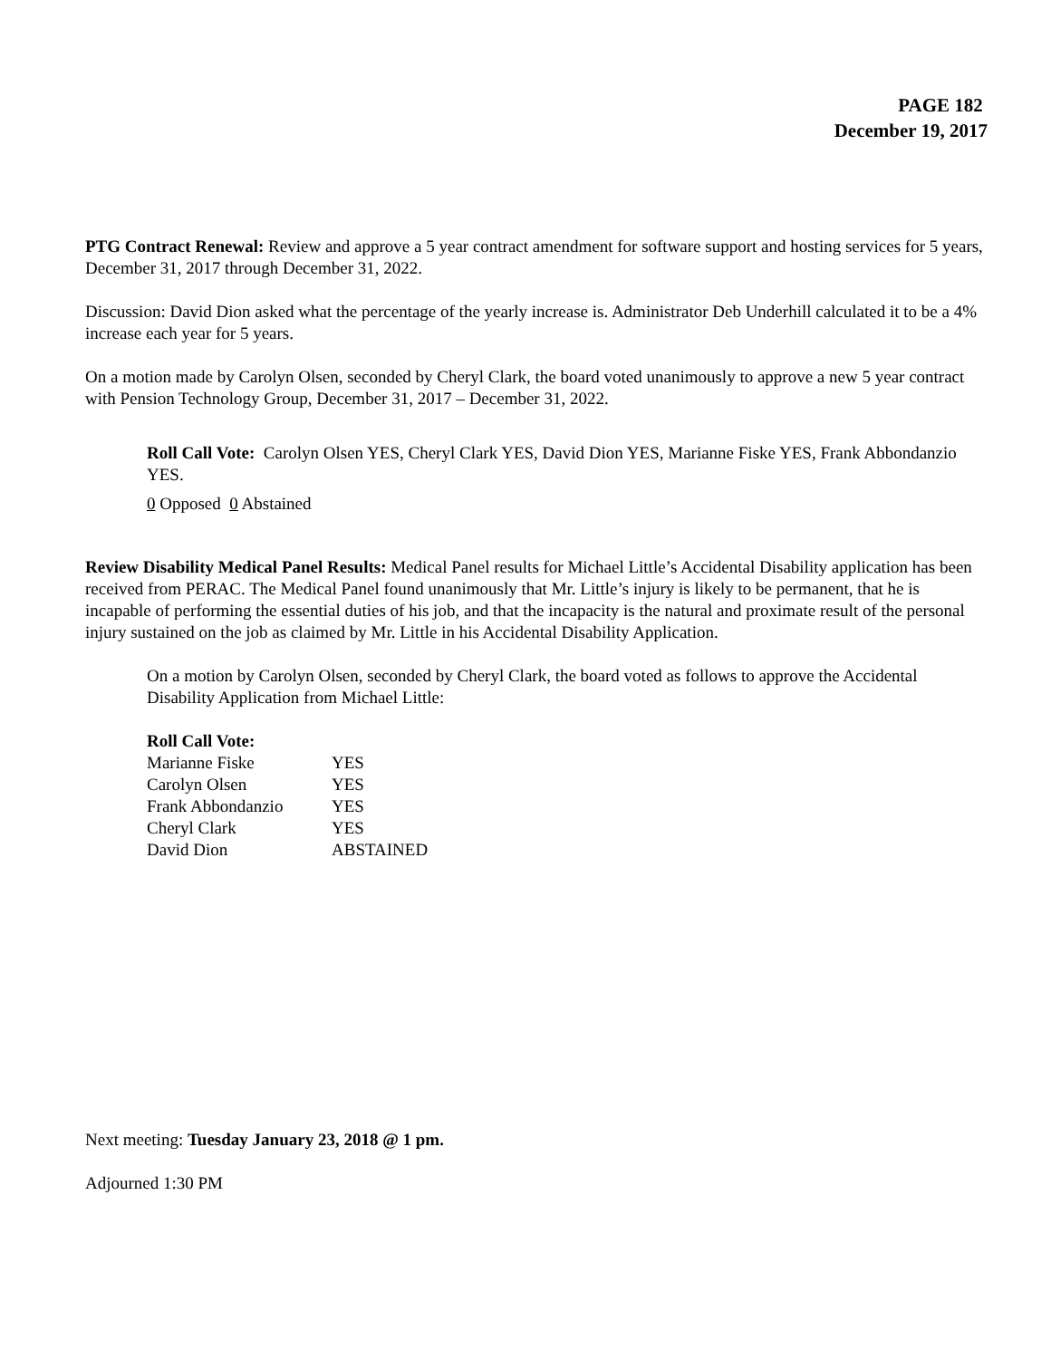PAGE 182
December 19, 2017
PTG Contract Renewal: Review and approve a 5 year contract amendment for software support and hosting services for 5 years, December 31, 2017 through December 31, 2022.
Discussion: David Dion asked what the percentage of the yearly increase is. Administrator Deb Underhill calculated it to be a 4% increase each year for 5 years.
On a motion made by Carolyn Olsen, seconded by Cheryl Clark, the board voted unanimously to approve a new 5 year contract with Pension Technology Group, December 31, 2017 – December 31, 2022.
Roll Call Vote: Carolyn Olsen YES, Cheryl Clark YES, David Dion YES, Marianne Fiske YES, Frank Abbondanzio YES.
0 Opposed 0 Abstained
Review Disability Medical Panel Results: Medical Panel results for Michael Little’s Accidental Disability application has been received from PERAC. The Medical Panel found unanimously that Mr. Little’s injury is likely to be permanent, that he is incapable of performing the essential duties of his job, and that the incapacity is the natural and proximate result of the personal injury sustained on the job as claimed by Mr. Little in his Accidental Disability Application.
On a motion by Carolyn Olsen, seconded by Cheryl Clark, the board voted as follows to approve the Accidental Disability Application from Michael Little:
Roll Call Vote:
| Marianne Fiske | YES |
| Carolyn Olsen | YES |
| Frank Abbondanzio | YES |
| Cheryl Clark | YES |
| David Dion | ABSTAINED |
Next meeting: Tuesday January 23, 2018 @ 1 pm.
Adjourned 1:30 PM